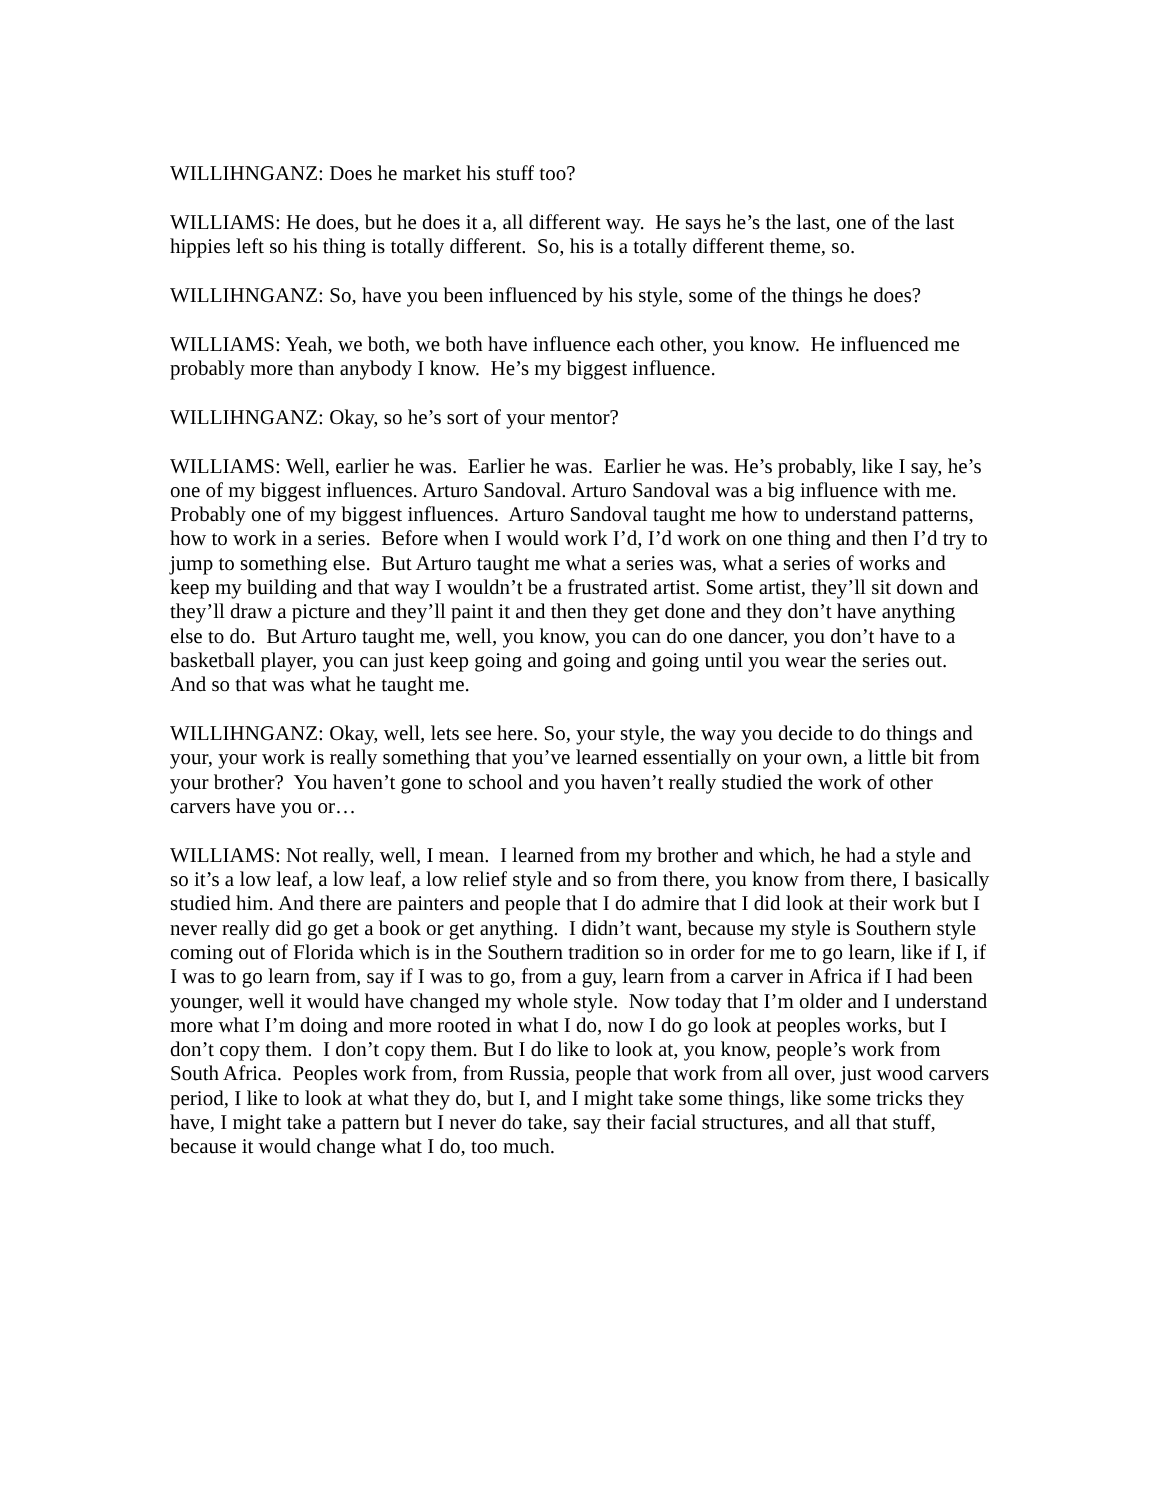WILLIHNGANZ: Does he market his stuff too?
WILLIAMS: He does, but he does it a, all different way. He says he’s the last, one of the last hippies left so his thing is totally different. So, his is a totally different theme, so.
WILLIHNGANZ: So, have you been influenced by his style, some of the things he does?
WILLIAMS: Yeah, we both, we both have influence each other, you know. He influenced me probably more than anybody I know. He’s my biggest influence.
WILLIHNGANZ: Okay, so he’s sort of your mentor?
WILLIAMS: Well, earlier he was. Earlier he was. Earlier he was. He’s probably, like I say, he’s one of my biggest influences. Arturo Sandoval. Arturo Sandoval was a big influence with me. Probably one of my biggest influences. Arturo Sandoval taught me how to understand patterns, how to work in a series. Before when I would work I’d, I’d work on one thing and then I’d try to jump to something else. But Arturo taught me what a series was, what a series of works and keep my building and that way I wouldn’t be a frustrated artist. Some artist, they’ll sit down and they’ll draw a picture and they’ll paint it and then they get done and they don’t have anything else to do. But Arturo taught me, well, you know, you can do one dancer, you don’t have to a basketball player, you can just keep going and going and going until you wear the series out. And so that was what he taught me.
WILLIHNGANZ: Okay, well, lets see here. So, your style, the way you decide to do things and your, your work is really something that you’ve learned essentially on your own, a little bit from your brother? You haven’t gone to school and you haven’t really studied the work of other carvers have you or…
WILLIAMS: Not really, well, I mean. I learned from my brother and which, he had a style and so it’s a low leaf, a low leaf, a low relief style and so from there, you know from there, I basically studied him. And there are painters and people that I do admire that I did look at their work but I never really did go get a book or get anything. I didn’t want, because my style is Southern style coming out of Florida which is in the Southern tradition so in order for me to go learn, like if I, if I was to go learn from, say if I was to go, from a guy, learn from a carver in Africa if I had been younger, well it would have changed my whole style. Now today that I’m older and I understand more what I’m doing and more rooted in what I do, now I do go look at peoples works, but I don’t copy them. I don’t copy them. But I do like to look at, you know, people’s work from South Africa. Peoples work from, from Russia, people that work from all over, just wood carvers period, I like to look at what they do, but I, and I might take some things, like some tricks they have, I might take a pattern but I never do take, say their facial structures, and all that stuff, because it would change what I do, too much.